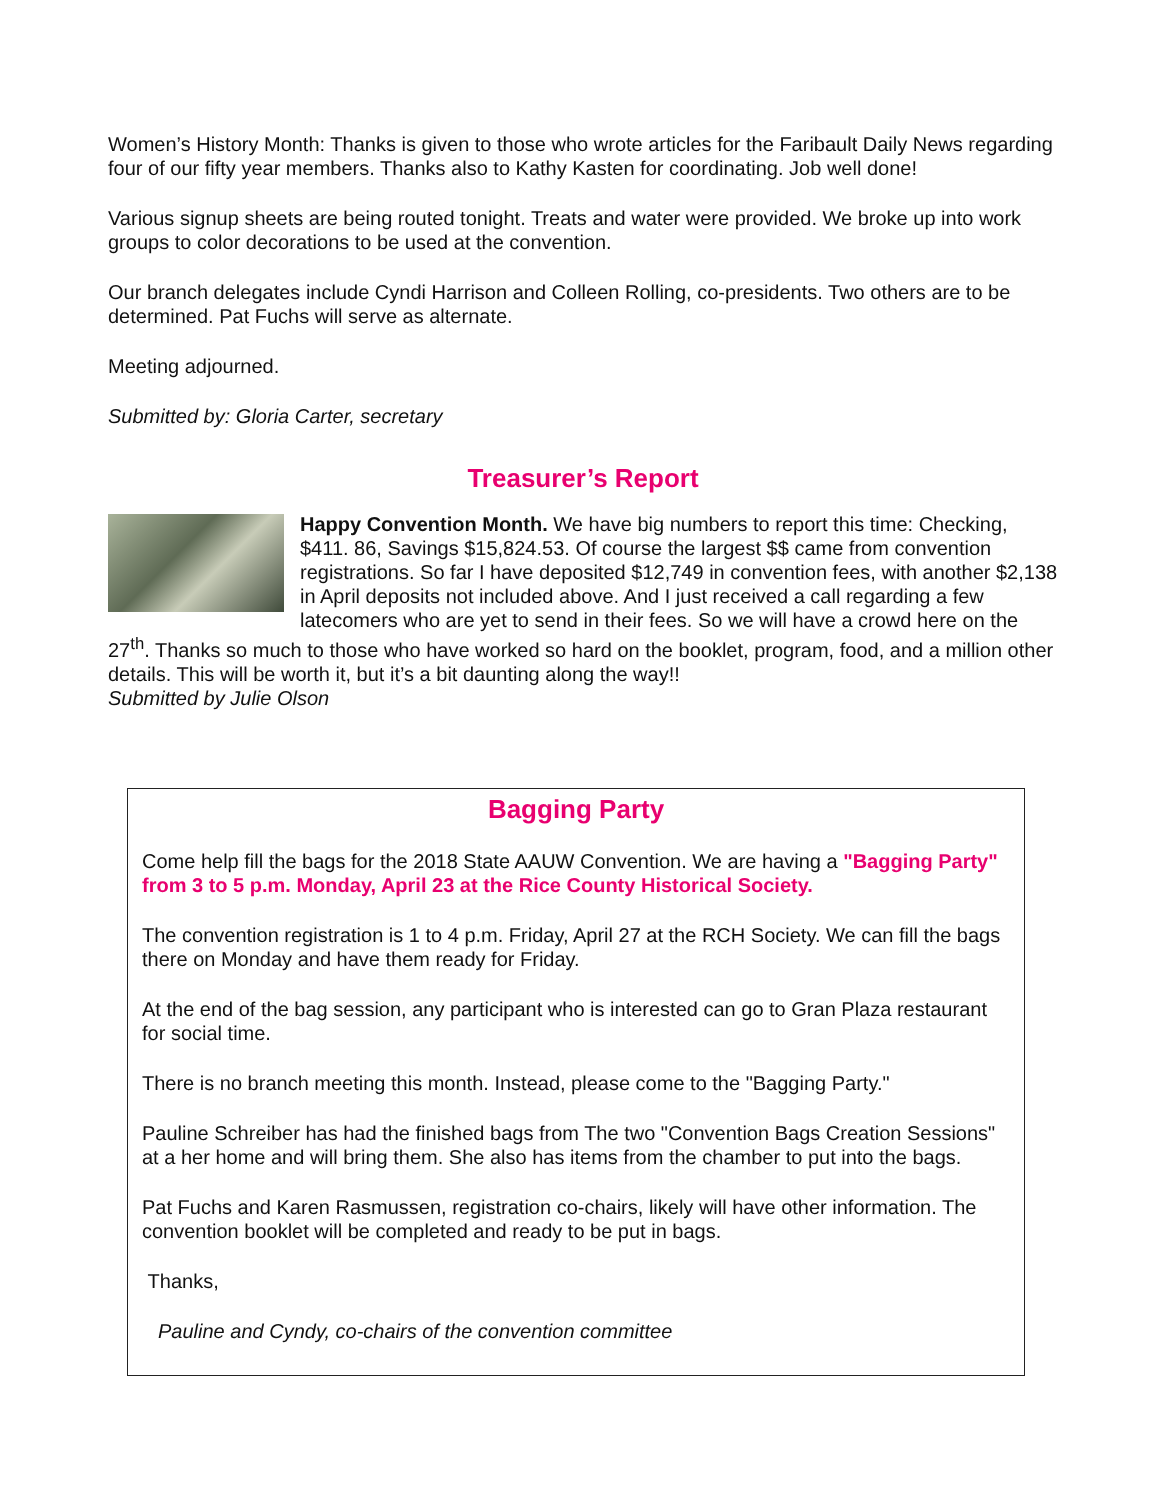Women’s History Month: Thanks is given to those who wrote articles for the Faribault Daily News regarding four of our fifty year members. Thanks also to Kathy Kasten for coordinating. Job well done!
Various signup sheets are being routed tonight. Treats and water were provided. We broke up into work groups to color decorations to be used at the convention.
Our branch delegates include Cyndi Harrison and Colleen Rolling, co-presidents. Two others are to be determined. Pat Fuchs will serve as alternate.
Meeting adjourned.
Submitted by: Gloria Carter, secretary
Treasurer’s Report
Happy Convention Month. We have big numbers to report this time: Checking, $411. 86, Savings $15,824.53. Of course the largest $$ came from convention registrations. So far I have deposited $12,749 in convention fees, with another $2,138 in April deposits not included above. And I just received a call regarding a few latecomers who are yet to send in their fees. So we will have a crowd here on the 27<sup>th</sup>. Thanks so much to those who have worked so hard on the booklet, program, food, and a million other details. This will be worth it, but it’s a bit daunting along the way!!
Submitted by Julie Olson
Bagging Party
Come help fill the bags for the 2018 State AAUW Convention. We are having a "Bagging Party" from 3 to 5 p.m. Monday, April 23 at the Rice County Historical Society.
The convention registration is 1 to 4 p.m. Friday, April 27 at the RCH Society. We can fill the bags there on Monday and have them ready for Friday.
At the end of the bag session, any participant who is interested can go to Gran Plaza restaurant for social time.
There is no branch meeting this month. Instead, please come to the "Bagging Party."
Pauline Schreiber has had the finished bags from The two "Convention Bags Creation Sessions" at a her home and will bring them. She also has items from the chamber to put into the bags.
Pat Fuchs and Karen Rasmussen, registration co-chairs, likely will have other information. The convention booklet will be completed and ready to be put in bags.
Thanks,
Pauline and Cyndy, co-chairs of the convention committee